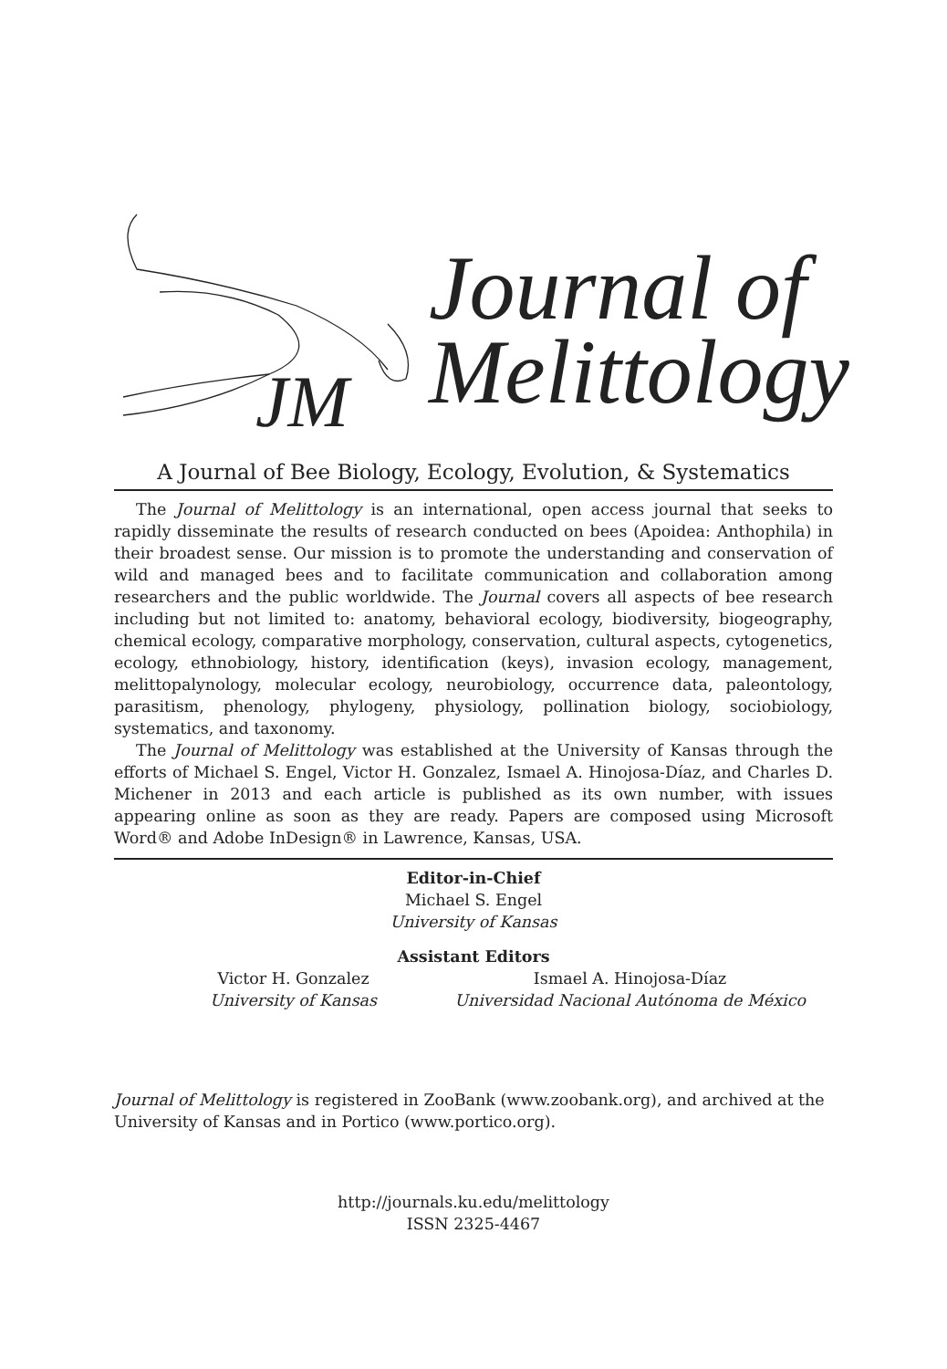Journal of
Melittology
JM
A Journal of Bee Biology, Ecology, Evolution, & Systematics
The Journal of Melittology is an international, open access journal that seeks to rapidly disseminate the results of research conducted on bees (Apoidea: Anthophila) in their broadest sense. Our mission is to promote the understanding and conservation of wild and managed bees and to facilitate communication and collaboration among researchers and the public worldwide. The Journal covers all aspects of bee research including but not limited to: anatomy, behavioral ecology, biodiversity, biogeography, chemical ecology, comparative morphology, conservation, cultural aspects, cytogenetics, ecology, ethnobiology, history, identification (keys), invasion ecology, management, melittopalynology, molecular ecology, neurobiology, occurrence data, paleontology, parasitism, phenology, phylogeny, physiology, pollination biology, sociobiology, systematics, and taxonomy.
The Journal of Melittology was established at the University of Kansas through the efforts of Michael S. Engel, Victor H. Gonzalez, Ismael A. Hinojosa-Díaz, and Charles D. Michener in 2013 and each article is published as its own number, with issues appearing online as soon as they are ready. Papers are composed using Microsoft Word® and Adobe InDesign® in Lawrence, Kansas, USA.
Editor-in-Chief
Michael S. Engel
University of Kansas
Assistant Editors
Victor H. Gonzalez
University of Kansas
Ismael A. Hinojosa-Díaz
Universidad Nacional Autónoma de México
Journal of Melittology is registered in ZooBank (www.zoobank.org), and archived at the University of Kansas and in Portico (www.portico.org).
http://journals.ku.edu/melittology
ISSN 2325-4467